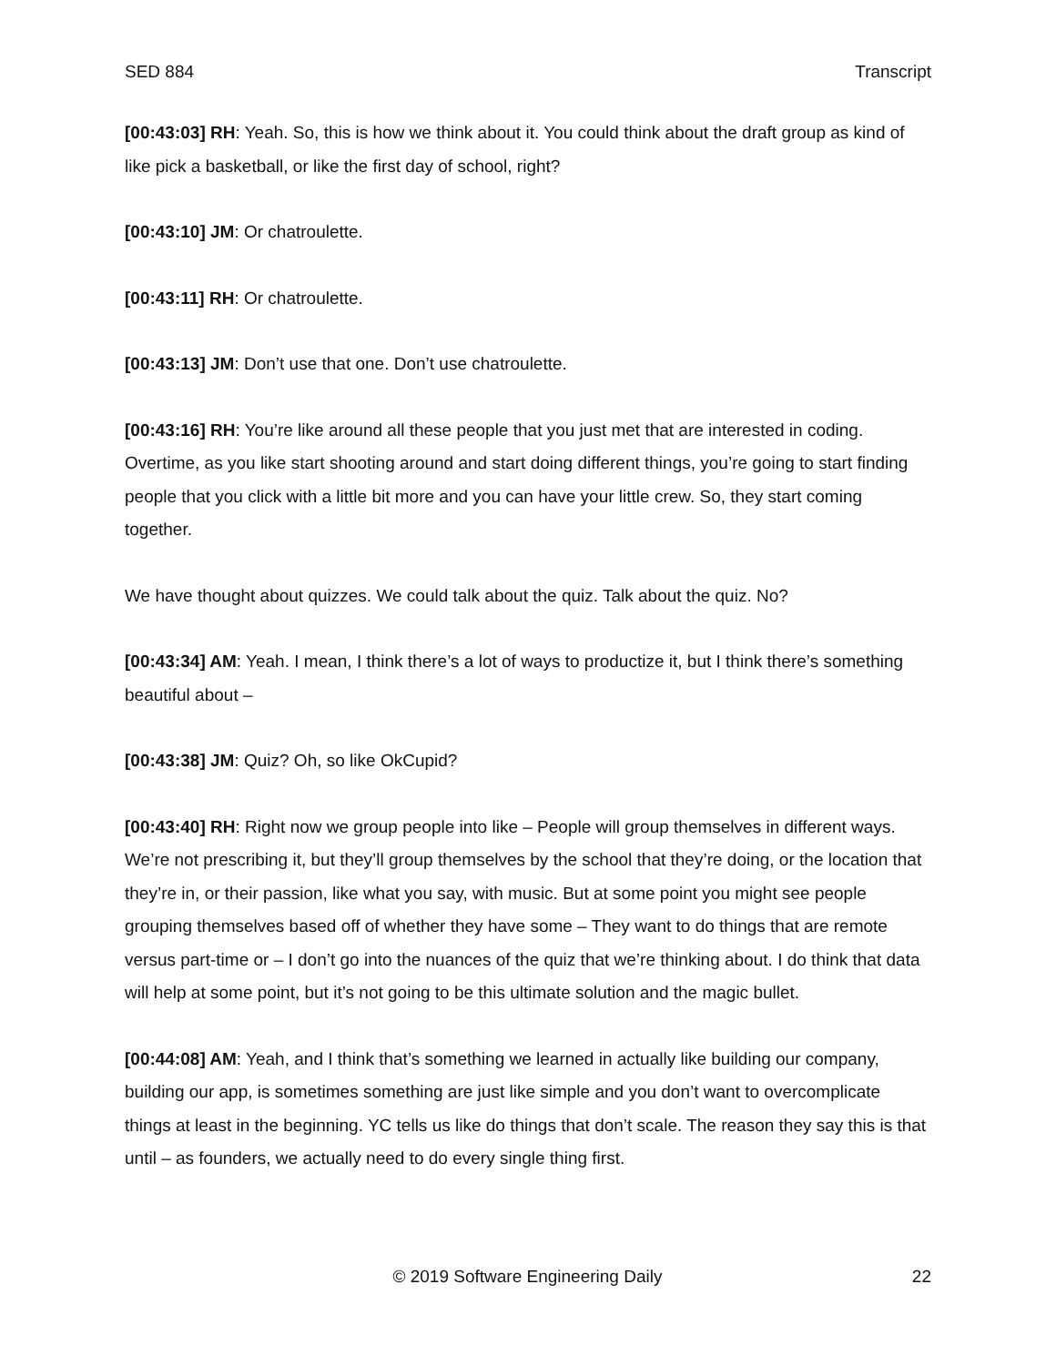SED 884 Transcript
[00:43:03] RH: Yeah. So, this is how we think about it. You could think about the draft group as kind of like pick a basketball, or like the first day of school, right?
[00:43:10] JM: Or chatroulette.
[00:43:11] RH: Or chatroulette.
[00:43:13] JM: Don’t use that one. Don’t use chatroulette.
[00:43:16] RH: You’re like around all these people that you just met that are interested in coding. Overtime, as you like start shooting around and start doing different things, you’re going to start finding people that you click with a little bit more and you can have your little crew. So, they start coming together.
We have thought about quizzes. We could talk about the quiz. Talk about the quiz. No?
[00:43:34] AM: Yeah. I mean, I think there’s a lot of ways to productize it, but I think there’s something beautiful about –
[00:43:38] JM: Quiz? Oh, so like OkCupid?
[00:43:40] RH: Right now we group people into like – People will group themselves in different ways. We’re not prescribing it, but they’ll group themselves by the school that they’re doing, or the location that they’re in, or their passion, like what you say, with music. But at some point you might see people grouping themselves based off of whether they have some – They want to do things that are remote versus part-time or – I don’t go into the nuances of the quiz that we’re thinking about. I do think that data will help at some point, but it’s not going to be this ultimate solution and the magic bullet.
[00:44:08] AM: Yeah, and I think that’s something we learned in actually like building our company, building our app, is sometimes something are just like simple and you don’t want to overcomplicate things at least in the beginning. YC tells us like do things that don’t scale. The reason they say this is that until – as founders, we actually need to do every single thing first.
© 2019 Software Engineering Daily 22